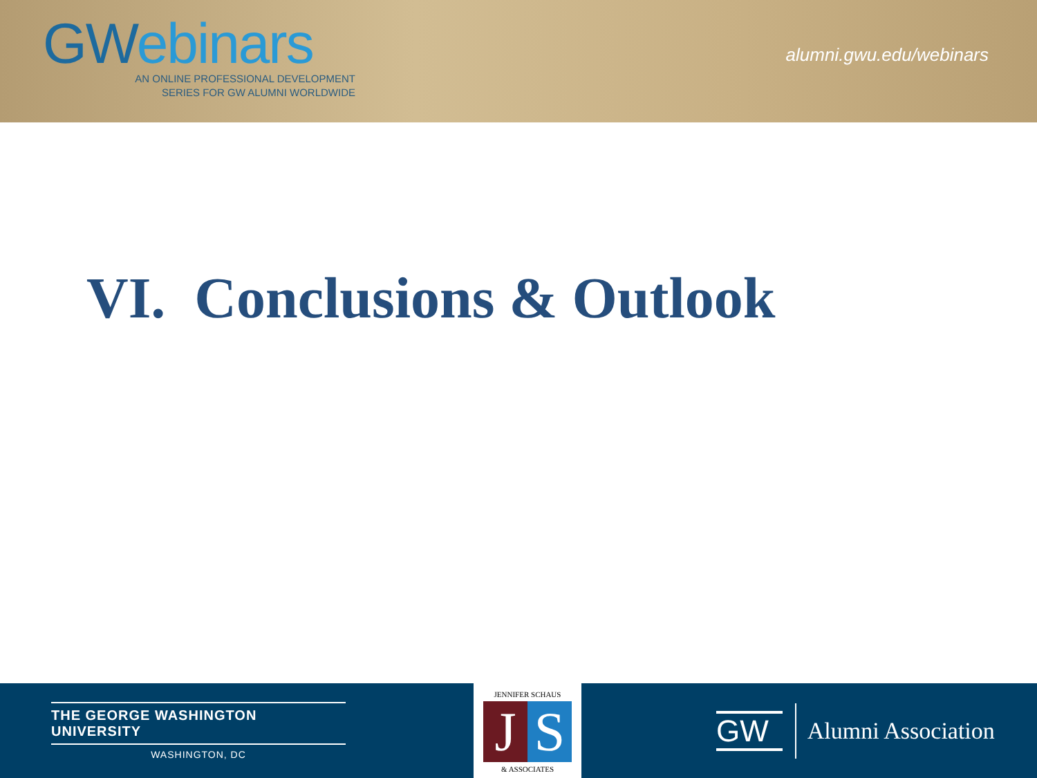GWebinars
AN ONLINE PROFESSIONAL DEVELOPMENT
SERIES FOR GW ALUMNI WORLDWIDE
alumni.gwu.edu/webinars
VI. Conclusions & Outlook
THE GEORGE WASHINGTON UNIVERSITY
WASHINGTON, DC
JENNIFER SCHAUS
J S
& ASSOCIATES
GW
Alumni Association